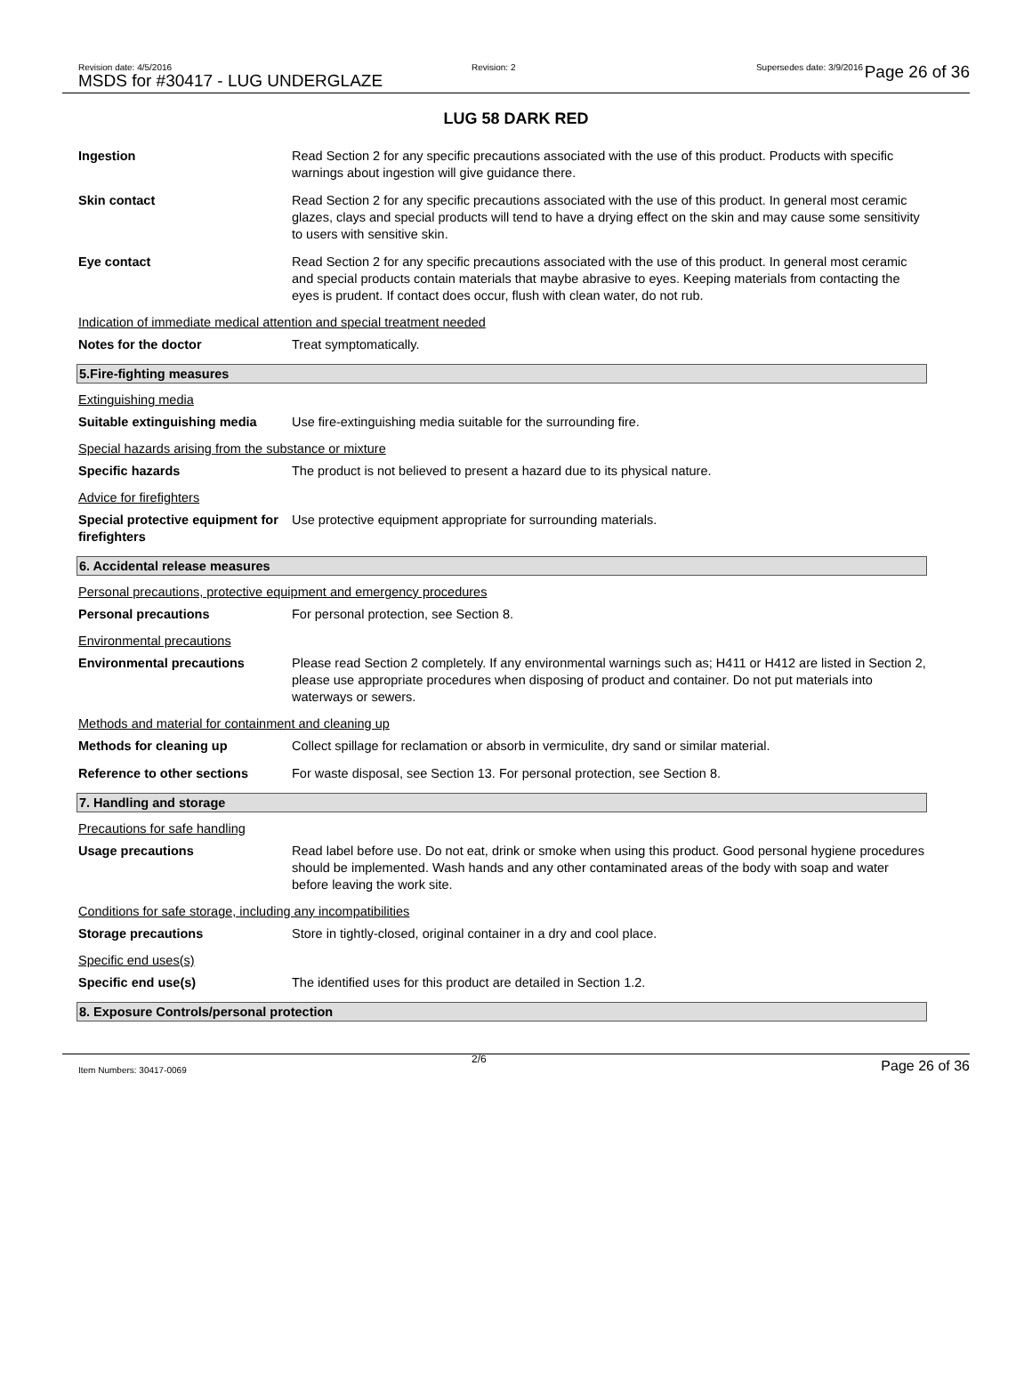Revision date: 4/5/2016
MSDS for #30417 - LUG UNDERGLAZE
Revision: 2 Supersedes date: 3/9/2016 Page 26 of 36
LUG 58 DARK RED
Ingestion Read Section 2 for any specific precautions associated with the use of this product. Products with specific warnings about ingestion will give guidance there.
Skin contact Read Section 2 for any specific precautions associated with the use of this product. In general most ceramic glazes, clays and special products will tend to have a drying effect on the skin and may cause some sensitivity to users with sensitive skin.
Eye contact Read Section 2 for any specific precautions associated with the use of this product. In general most ceramic and special products contain materials that maybe abrasive to eyes. Keeping materials from contacting the eyes is prudent. If contact does occur, flush with clean water, do not rub.
Indication of immediate medical attention and special treatment needed
Notes for the doctor Treat symptomatically.
5.Fire-fighting measures
Extinguishing media
Suitable extinguishing media
Use fire-extinguishing media suitable for the surrounding fire.
Special hazards arising from the substance or mixture
Specific hazards The product is not believed to present a hazard due to its physical nature.
Advice for firefighters
Special protective equipment for firefighters
Use protective equipment appropriate for surrounding materials.
6. Accidental release measures
Personal precautions, protective equipment and emergency procedures
Personal precautions For personal protection, see Section 8.
Environmental precautions
Environmental precautions Please read Section 2 completely. If any environmental warnings such as; H411 or H412 are listed in Section 2, please use appropriate procedures when disposing of product and container. Do not put materials into waterways or sewers.
Methods and material for containment and cleaning up
Methods for cleaning up Collect spillage for reclamation or absorb in vermiculite, dry sand or similar material.
Reference to other sections For waste disposal, see Section 13. For personal protection, see Section 8.
7. Handling and storage
Precautions for safe handling
Usage precautions Read label before use. Do not eat, drink or smoke when using this product. Good personal hygiene procedures should be implemented. Wash hands and any other contaminated areas of the body with soap and water before leaving the work site.
Conditions for safe storage, including any incompatibilities
Storage precautions Store in tightly-closed, original container in a dry and cool place.
Specific end uses(s)
Specific end use(s) The identified uses for this product are detailed in Section 1.2.
8. Exposure Controls/personal protection
Item Numbers: 30417-0069
2/6 Page 26 of 36